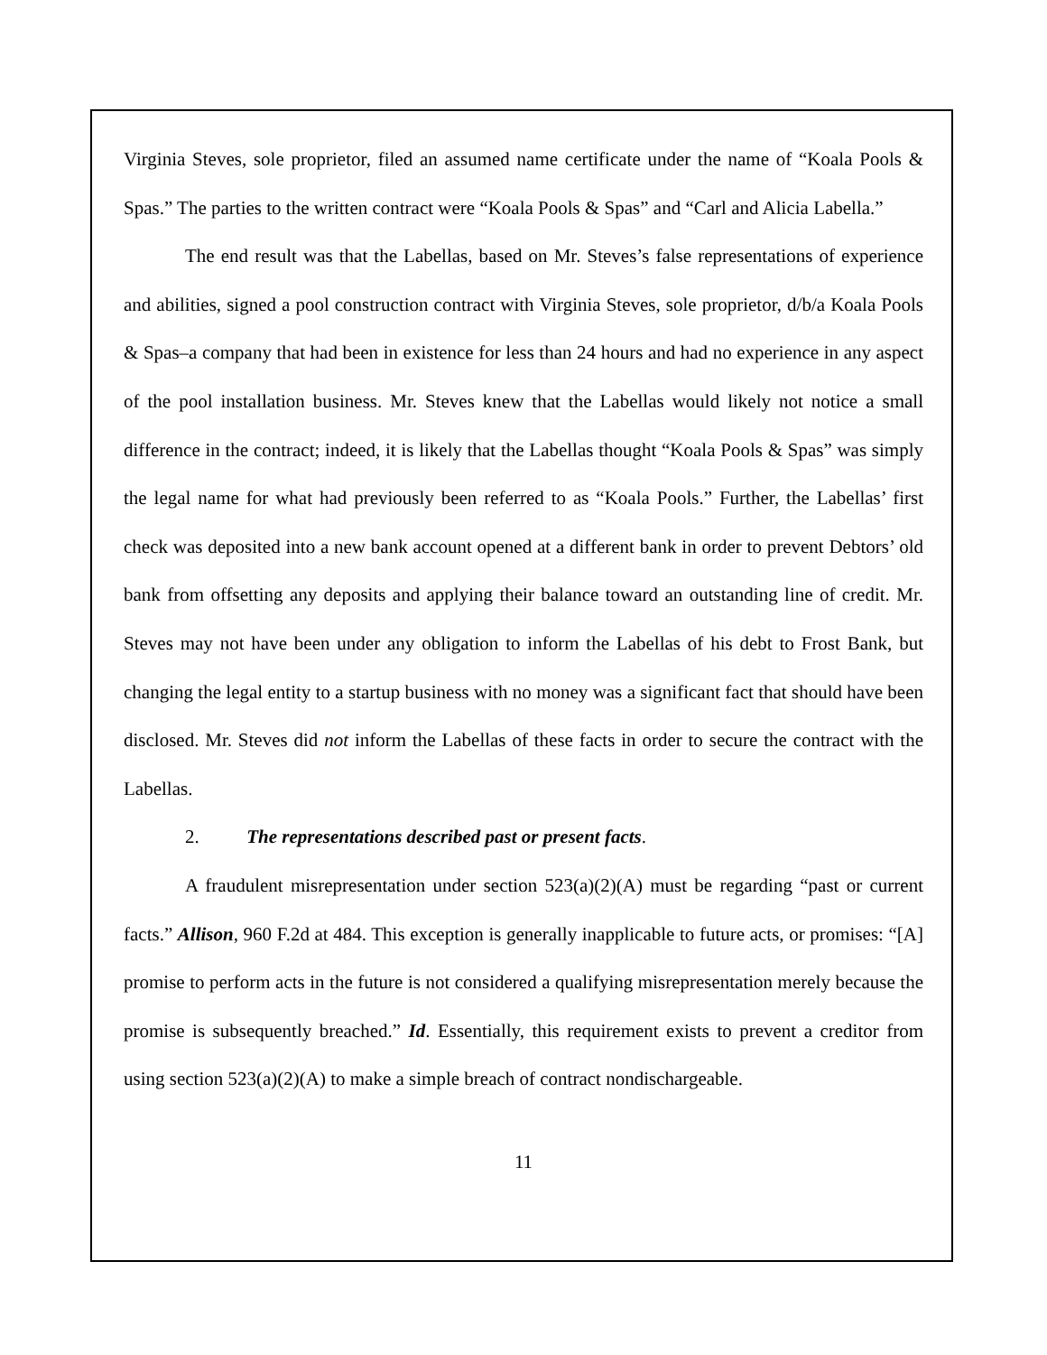Virginia Steves, sole proprietor, filed an assumed name certificate under the name of “Koala Pools & Spas.” The parties to the written contract were “Koala Pools & Spas” and “Carl and Alicia Labella.”
The end result was that the Labellas, based on Mr. Steves’s false representations of experience and abilities, signed a pool construction contract with Virginia Steves, sole proprietor, d/b/a Koala Pools & Spas–a company that had been in existence for less than 24 hours and had no experience in any aspect of the pool installation business. Mr. Steves knew that the Labellas would likely not notice a small difference in the contract; indeed, it is likely that the Labellas thought “Koala Pools & Spas” was simply the legal name for what had previously been referred to as “Koala Pools.” Further, the Labellas’ first check was deposited into a new bank account opened at a different bank in order to prevent Debtors’ old bank from offsetting any deposits and applying their balance toward an outstanding line of credit. Mr. Steves may not have been under any obligation to inform the Labellas of his debt to Frost Bank, but changing the legal entity to a startup business with no money was a significant fact that should have been disclosed. Mr. Steves did not inform the Labellas of these facts in order to secure the contract with the Labellas.
2. The representations described past or present facts.
A fraudulent misrepresentation under section 523(a)(2)(A) must be regarding “past or current facts.” Allison, 960 F.2d at 484. This exception is generally inapplicable to future acts, or promises: “[A] promise to perform acts in the future is not considered a qualifying misrepresentation merely because the promise is subsequently breached.” Id. Essentially, this requirement exists to prevent a creditor from using section 523(a)(2)(A) to make a simple breach of contract nondischargeable.
11